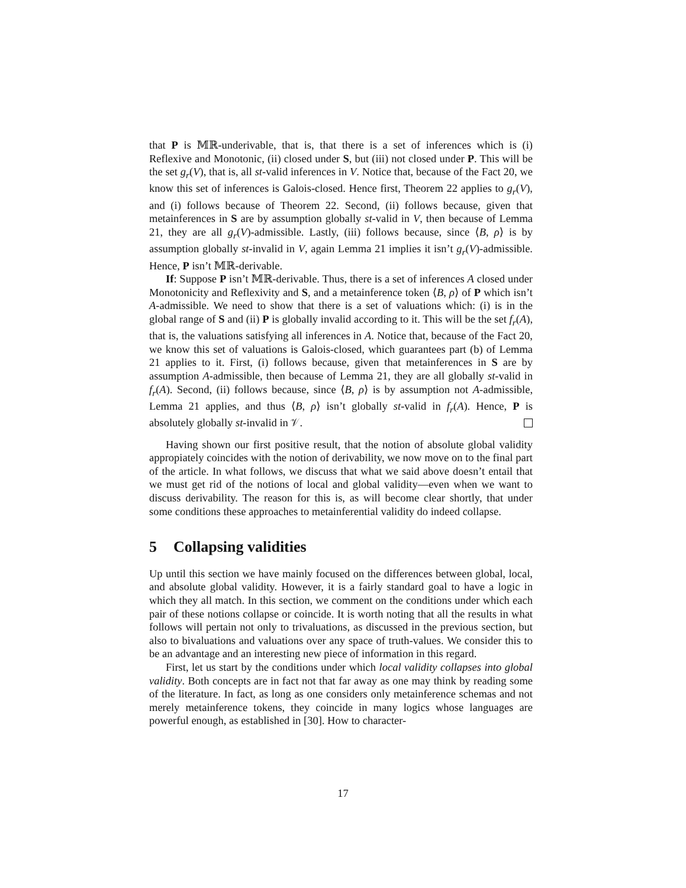that P is 𝕄ℝ-underivable, that is, that there is a set of inferences which is (i) Reflexive and Monotonic, (ii) closed under S, but (iii) not closed under P. This will be the set g<sub>r</sub>(V), that is, all st-valid inferences in V. Notice that, because of the Fact 20, we know this set of inferences is Galois-closed. Hence first, Theorem 22 applies to g<sub>r</sub>(V), and (i) follows because of Theorem 22. Second, (ii) follows because, given that metainferences in S are by assumption globally st-valid in V, then because of Lemma 21, they are all g<sub>r</sub>(V)-admissible. Lastly, (iii) follows because, since ⟨B, ρ⟩ is by assumption globally st-invalid in V, again Lemma 21 implies it isn’t g<sub>r</sub>(V)-admissible. Hence, P isn’t 𝕄ℝ-derivable.
If: Suppose P isn’t 𝕄ℝ-derivable. Thus, there is a set of inferences A closed under Monotonicity and Reflexivity and S, and a metainference token ⟨B, ρ⟩ of P which isn’t A-admissible. We need to show that there is a set of valuations which: (i) is in the global range of S and (ii) P is globally invalid according to it. This will be the set f<sub>r</sub>(A), that is, the valuations satisfying all inferences in A. Notice that, because of the Fact 20, we know this set of valuations is Galois-closed, which guarantees part (b) of Lemma 21 applies to it. First, (i) follows because, given that metainferences in S are by assumption A-admissible, then because of Lemma 21, they are all globally st-valid in f<sub>r</sub>(A). Second, (ii) follows because, since ⟨B, ρ⟩ is by assumption not A-admissible, Lemma 21 applies, and thus ⟨B, ρ⟩ isn’t globally st-valid in f<sub>r</sub>(A). Hence, P is absolutely globally st-invalid in 𝒱.
Having shown our first positive result, that the notion of absolute global validity appropiately coincides with the notion of derivability, we now move on to the final part of the article. In what follows, we discuss that what we said above doesn’t entail that we must get rid of the notions of local and global validity—even when we want to discuss derivability. The reason for this is, as will become clear shortly, that under some conditions these approaches to metainferential validity do indeed collapse.
5 Collapsing validities
Up until this section we have mainly focused on the differences between global, local, and absolute global validity. However, it is a fairly standard goal to have a logic in which they all match. In this section, we comment on the conditions under which each pair of these notions collapse or coincide. It is worth noting that all the results in what follows will pertain not only to trivaluations, as discussed in the previous section, but also to bivaluations and valuations over any space of truth-values. We consider this to be an advantage and an interesting new piece of information in this regard.
First, let us start by the conditions under which local validity collapses into global validity. Both concepts are in fact not that far away as one may think by reading some of the literature. In fact, as long as one considers only metainference schemas and not merely metainference tokens, they coincide in many logics whose languages are powerful enough, as established in [30]. How to character-
17